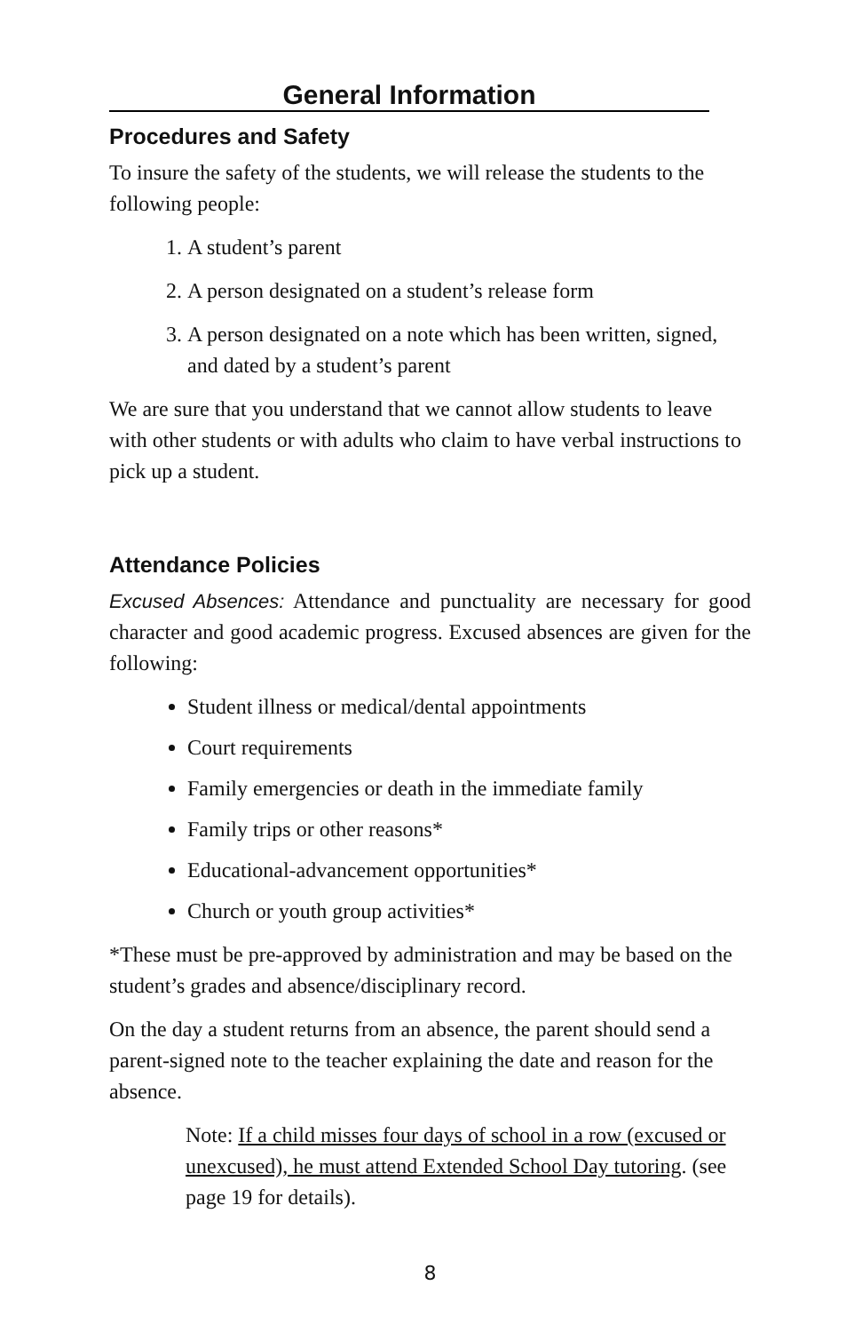General Information
Procedures and Safety
To insure the safety of the students, we will release the students to the following people:
1. A student’s parent
2. A person designated on a student’s release form
3. A person designated on a note which has been written, signed, and dated by a student’s parent
We are sure that you understand that we cannot allow students to leave with other students or with adults who claim to have verbal instructions to pick up a student.
Attendance Policies
Excused Absences: Attendance and punctuality are necessary for good character and good academic progress. Excused absences are given for the following:
Student illness or medical/dental appointments
Court requirements
Family emergencies or death in the immediate family
Family trips or other reasons*
Educational-advancement opportunities*
Church or youth group activities*
*These must be pre-approved by administration and may be based on the student’s grades and absence/disciplinary record.
On the day a student returns from an absence, the parent should send a parent-signed note to the teacher explaining the date and reason for the absence.
Note: If a child misses four days of school in a row (excused or unexcused), he must attend Extended School Day tutoring. (see page 19 for details).
8